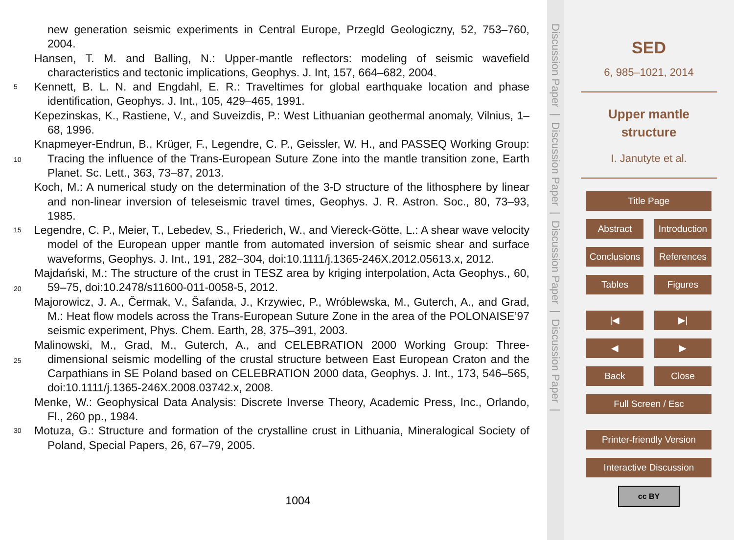new generation seismic experiments in Central Europe, Przegld Geologiczny, 52, 753–760, 2004.
Hansen, T. M. and Balling, N.: Upper-mantle reflectors: modeling of seismic wavefield characteristics and tectonic implications, Geophys. J. Int, 157, 664–682, 2004.
5
Kennett, B. L. N. and Engdahl, E. R.: Traveltimes for global earthquake location and phase identification, Geophys. J. Int., 105, 429–465, 1991.
Kepezinskas, K., Rastiene, V., and Suveizdis, P.: West Lithuanian geothermal anomaly, Vilnius, 1–68, 1996.
10
Knapmeyer-Endrun, B., Krüger, F., Legendre, C. P., Geissler, W. H., and PASSEQ Working Group: Tracing the influence of the Trans-European Suture Zone into the mantle transition zone, Earth Planet. Sc. Lett., 363, 73–87, 2013.
Koch, M.: A numerical study on the determination of the 3-D structure of the lithosphere by linear and non-linear inversion of teleseismic travel times, Geophys. J. R. Astron. Soc., 80, 73–93, 1985.
15
Legendre, C. P., Meier, T., Lebedev, S., Friederich, W., and Viereck-Götte, L.: A shear wave velocity model of the European upper mantle from automated inversion of seismic shear and surface waveforms, Geophys. J. Int., 191, 282–304, doi:10.1111/j.1365-246X.2012.05613.x, 2012.
20
Majdański, M.: The structure of the crust in TESZ area by kriging interpolation, Acta Geophys., 60, 59–75, doi:10.2478/s11600-011-0058-5, 2012.
Majorowicz, J. A., Čermak, V., Šafanda, J., Krzywiec, P., Wróblewska, M., Guterch, A., and Grad, M.: Heat flow models across the Trans-European Suture Zone in the area of the POLONAISE’97 seismic experiment, Phys. Chem. Earth, 28, 375–391, 2003.
25
Malinowski, M., Grad, M., Guterch, A., and CELEBRATION 2000 Working Group: Three-dimensional seismic modelling of the crustal structure between East European Craton and the Carpathians in SE Poland based on CELEBRATION 2000 data, Geophys. J. Int., 173, 546–565, doi:10.1111/j.1365-246X.2008.03742.x, 2008.
Menke, W.: Geophysical Data Analysis: Discrete Inverse Theory, Academic Press, Inc., Orlando, Fl., 260 pp., 1984.
30
Motuza, G.: Structure and formation of the crystalline crust in Lithuania, Mineralogical Society of Poland, Special Papers, 26, 67–79, 2005.
1004
Discussion Paper | Discussion Paper | Discussion Paper | Discussion Paper |
SED
6, 985–1021, 2014
Upper mantle
structure
I. Janutyte et al.
Title Page
Abstract Introduction
Conclusions References
Tables Figures
|◀ ▶|
◀ ▶
Back Close
Full Screen / Esc
Printer-friendly Version
Interactive Discussion
cc BY